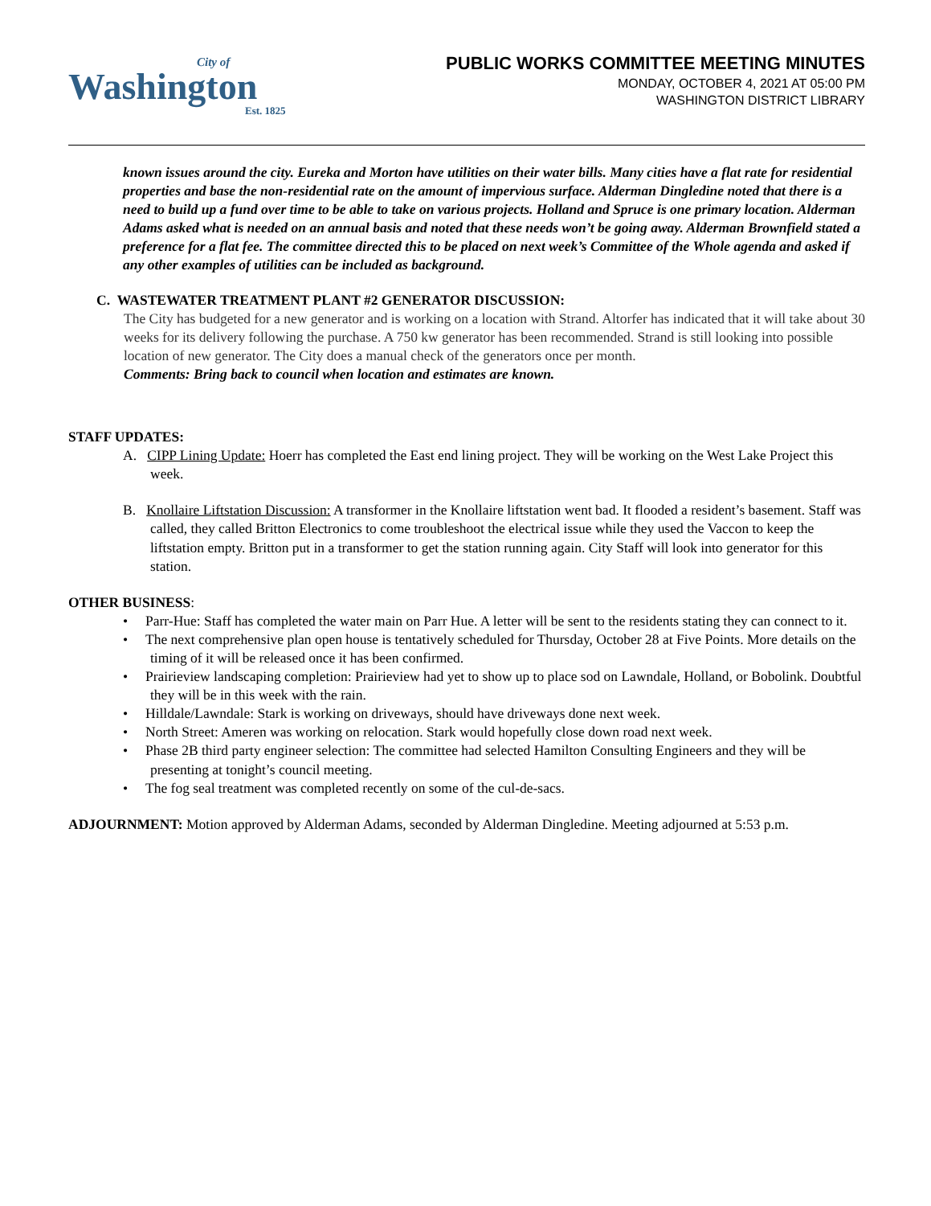City of
Washington
Est. 1825
PUBLIC WORKS COMMITTEE MEETING MINUTES
MONDAY, OCTOBER 4, 2021 AT 05:00 PM
WASHINGTON DISTRICT LIBRARY
known issues around the city. Eureka and Morton have utilities on their water bills. Many cities have a flat rate for residential properties and base the non-residential rate on the amount of impervious surface. Alderman Dingledine noted that there is a need to build up a fund over time to be able to take on various projects. Holland and Spruce is one primary location. Alderman Adams asked what is needed on an annual basis and noted that these needs won’t be going away. Alderman Brownfield stated a preference for a flat fee. The committee directed this to be placed on next week’s Committee of the Whole agenda and asked if any other examples of utilities can be included as background.
C. WASTEWATER TREATMENT PLANT #2 GENERATOR DISCUSSION:
The City has budgeted for a new generator and is working on a location with Strand. Altorfer has indicated that it will take about 30 weeks for its delivery following the purchase. A 750 kw generator has been recommended. Strand is still looking into possible location of new generator. The City does a manual check of the generators once per month.
Comments: Bring back to council when location and estimates are known.
STAFF UPDATES:
A. CIPP Lining Update: Hoerr has completed the East end lining project. They will be working on the West Lake Project this week.
B. Knollaire Liftstation Discussion: A transformer in the Knollaire liftstation went bad. It flooded a resident’s basement. Staff was called, they called Britton Electronics to come troubleshoot the electrical issue while they used the Vaccon to keep the liftstation empty. Britton put in a transformer to get the station running again. City Staff will look into generator for this station.
OTHER BUSINESS:
• Parr-Hue: Staff has completed the water main on Parr Hue. A letter will be sent to the residents stating they can connect to it.
• The next comprehensive plan open house is tentatively scheduled for Thursday, October 28 at Five Points. More details on the timing of it will be released once it has been confirmed.
• Prairieview landscaping completion: Prairieview had yet to show up to place sod on Lawndale, Holland, or Bobolink. Doubtful they will be in this week with the rain.
• Hilldale/Lawndale: Stark is working on driveways, should have driveways done next week.
• North Street: Ameren was working on relocation. Stark would hopefully close down road next week.
• Phase 2B third party engineer selection: The committee had selected Hamilton Consulting Engineers and they will be presenting at tonight’s council meeting.
• The fog seal treatment was completed recently on some of the cul-de-sacs.
ADJOURNMENT: Motion approved by Alderman Adams, seconded by Alderman Dingledine. Meeting adjourned at 5:53 p.m.